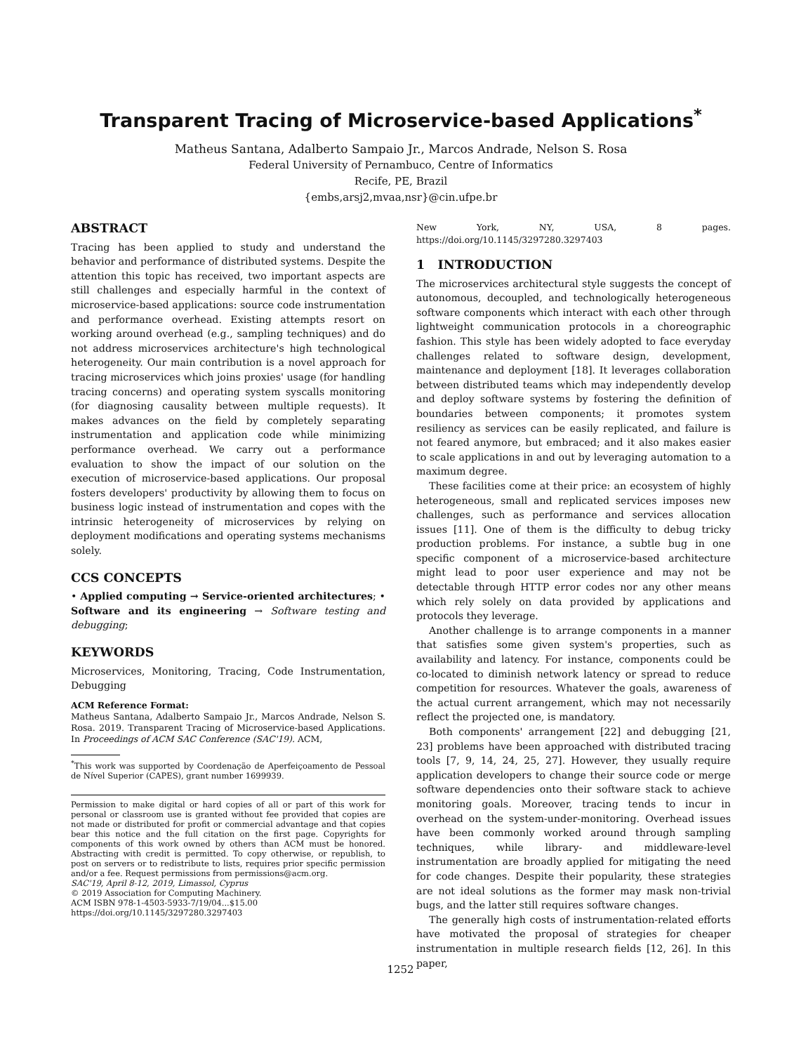Transparent Tracing of Microservice-based Applications<sup>*</sup>
Matheus Santana, Adalberto Sampaio Jr., Marcos Andrade, Nelson S. Rosa
Federal University of Pernambuco, Centre of Informatics
Recife, PE, Brazil
{embs,arsj2,mvaa,nsr}@cin.ufpe.br
ABSTRACT
Tracing has been applied to study and understand the behavior and performance of distributed systems. Despite the attention this topic has received, two important aspects are still challenges and especially harmful in the context of microservice-based applications: source code instrumentation and performance overhead. Existing attempts resort on working around overhead (e.g., sampling techniques) and do not address microservices architecture's high technological heterogeneity. Our main contribution is a novel approach for tracing microservices which joins proxies' usage (for handling tracing concerns) and operating system syscalls monitoring (for diagnosing causality between multiple requests). It makes advances on the field by completely separating instrumentation and application code while minimizing performance overhead. We carry out a performance evaluation to show the impact of our solution on the execution of microservice-based applications. Our proposal fosters developers' productivity by allowing them to focus on business logic instead of instrumentation and copes with the intrinsic heterogeneity of microservices by relying on deployment modifications and operating systems mechanisms solely.
CCS CONCEPTS
• Applied computing → Service-oriented architectures; • Software and its engineering → Software testing and debugging;
KEYWORDS
Microservices, Monitoring, Tracing, Code Instrumentation, Debugging
ACM Reference Format:
Matheus Santana, Adalberto Sampaio Jr., Marcos Andrade, Nelson S. Rosa. 2019. Transparent Tracing of Microservice-based Applications. In Proceedings of ACM SAC Conference (SAC'19). ACM,
<sup>*</sup> This work was supported by Coordenação de Aperfeiçoamento de Pessoal de Nível Superior (CAPES), grant number 1699939.
Permission to make digital or hard copies of all or part of this work for personal or classroom use is granted without fee provided that copies are not made or distributed for profit or commercial advantage and that copies bear this notice and the full citation on the first page. Copyrights for components of this work owned by others than ACM must be honored. Abstracting with credit is permitted. To copy otherwise, or republish, to post on servers or to redistribute to lists, requires prior specific permission and/or a fee. Request permissions from permissions@acm.org.
SAC'19, April 8-12, 2019, Limassol, Cyprus
© 2019 Association for Computing Machinery.
ACM ISBN 978-1-4503-5933-7/19/04...$15.00
https://doi.org/10.1145/3297280.3297403
New York, NY, USA, 8 pages. https://doi.org/10.1145/3297280.3297403
1 INTRODUCTION
The microservices architectural style suggests the concept of autonomous, decoupled, and technologically heterogeneous software components which interact with each other through lightweight communication protocols in a choreographic fashion. This style has been widely adopted to face everyday challenges related to software design, development, maintenance and deployment [18]. It leverages collaboration between distributed teams which may independently develop and deploy software systems by fostering the definition of boundaries between components; it promotes system resiliency as services can be easily replicated, and failure is not feared anymore, but embraced; and it also makes easier to scale applications in and out by leveraging automation to a maximum degree.
These facilities come at their price: an ecosystem of highly heterogeneous, small and replicated services imposes new challenges, such as performance and services allocation issues [11]. One of them is the difficulty to debug tricky production problems. For instance, a subtle bug in one specific component of a microservice-based architecture might lead to poor user experience and may not be detectable through HTTP error codes nor any other means which rely solely on data provided by applications and protocols they leverage.
Another challenge is to arrange components in a manner that satisfies some given system's properties, such as availability and latency. For instance, components could be co-located to diminish network latency or spread to reduce competition for resources. Whatever the goals, awareness of the actual current arrangement, which may not necessarily reflect the projected one, is mandatory.
Both components' arrangement [22] and debugging [21, 23] problems have been approached with distributed tracing tools [7, 9, 14, 24, 25, 27]. However, they usually require application developers to change their source code or merge software dependencies onto their software stack to achieve monitoring goals. Moreover, tracing tends to incur in overhead on the system-under-monitoring. Overhead issues have been commonly worked around through sampling techniques, while library- and middleware-level instrumentation are broadly applied for mitigating the need for code changes. Despite their popularity, these strategies are not ideal solutions as the former may mask non-trivial bugs, and the latter still requires software changes.
The generally high costs of instrumentation-related efforts have motivated the proposal of strategies for cheaper instrumentation in multiple research fields [12, 26]. In this paper,
1252